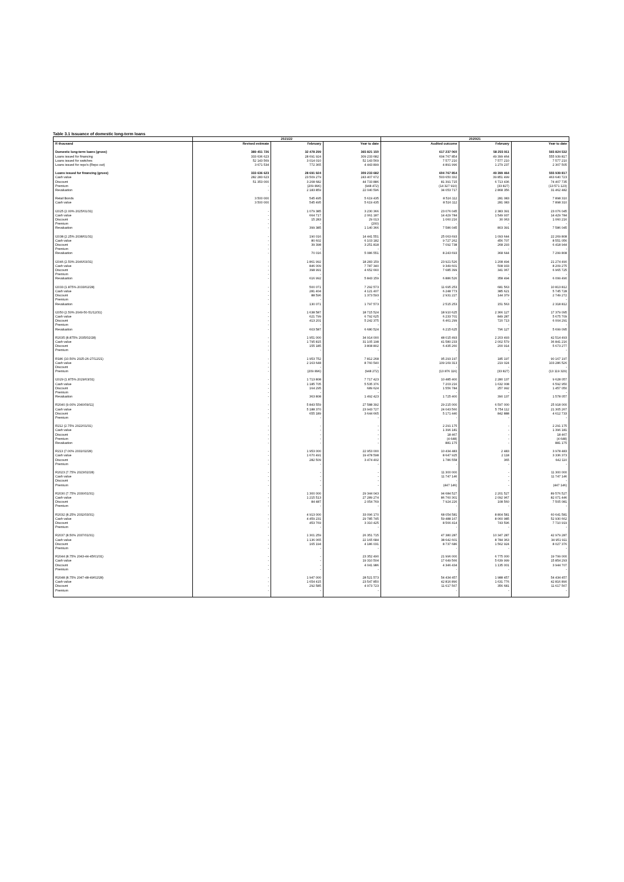Table 3.1 Issuance of domestic long-term loans
| | 2021/22 | | | 2020/21 | | |
| --- | --- | --- | --- | --- | --- | --- |
| R thousand | Revised estimate | February | Year to date | Audited outcome | February | Year to date |
| Domestic long-term loans (gross) | 389 451 726 | 32 478 299 | 365 821 150 | 617 237 060 | 58 255 911 | 565 824 532 |
| Loans issued for financing | 333 636 623 | 28 691 924 | 309 233 682 | 604 767 854 | 49 399 464 | 555 939 817 |
| Loans issued for switches | 52 143 569 | 3 014 010 | 52 143 569 | 7 577 210 | 7 577 210 | 7 577 210 |
| Loans issued for repo's (Repo out) | 3 671 534 | 772 365 | 4 443 899 | 4 891 996 | 1 279 237 | 2 307 505 |
| Loans issued for financing (gross) | 333 636 623 | 28 691 924 | 309 233 682 | 604 767 854 | 49 399 464 | 555 939 817 |
| Cash value | 282 283 623 | 23 509 279 | 243 407 672 | 503 650 332 | 39 851 499 | 463 640 723 |
| Discount | 51 353 000 | 3 208 682 | 44 733 886 | 81 391 715 | 6 713 436 | 74 407 735 |
| Premium | - | (209 896) | (948 472) | (14 327 910) | (33 827) | (13 571 123) |
| Revaluation | - | 2 183 859 | 22 040 596 | 34 053 717 | 2 868 356 | 31 462 482 |
| Retail Bonds | 3 500 000 | 545 495 | 5 619 435 | 8 516 112 | 281 083 | 7 898 310 |
| Cash value | 3 500 000 | 545 495 | 5 619 435 | 8 516 112 | 281 083 | 7 898 310 |
| I2025 (2.00% 2025/01/31) | - | 1 079 385 | 3 230 366 | 23 076 045 | 2 383 391 | 23 076 045 |
| Cash value | - | 664 717 | 2 061 187 | 14 429 784 | 1 549 937 | 14 429 784 |
| Discount | - | 15 283 | 29 013 | 1 060 216 | 30 063 | 1 060 216 |
| Premium | - | - | (200) | - | - | - |
| Revaluation | - | 399 385 | 1 140 366 | 7 586 045 | 803 391 | 7 586 045 |
| I2038 (2.25% 2038/01/31) | - | 190 016 | 14 441 551 | 25 063 693 | 1 093 644 | 22 269 808 |
| Cash value | - | 80 602 | 6 103 182 | 9 727 262 | 456 707 | 8 551 056 |
| Discount | - | 39 398 | 3 251 818 | 7 092 738 | 268 293 | 6 418 944 |
| Premium | - | - | - | - | - | - |
| Revaluation | - | 70 016 | 5 086 551 | 8 243 693 | 368 644 | 7 299 808 |
| I2046 (2.50% 2046/03/31) | - | 1 861 992 | 18 283 159 | 23 921 526 | 1 208 494 | 21 274 490 |
| Cash value | - | 846 009 | 7 787 340 | 9 349 601 | 508 933 | 8 209 275 |
| Discount | - | 398 991 | 4 652 660 | 7 685 399 | 341 067 | 6 965 725 |
| Premium | - | - | - | - | - | - |
| Revaluation | - | 616 992 | 5 843 159 | 6 886 526 | 358 494 | 6 099 490 |
| I2033 (1.875% 2033/02/28) | - | 500 071 | 7 292 573 | 11 695 253 | 681 563 | 10 813 812 |
| Cash value | - | 281 404 | 4 121 407 | 6 248 773 | 385 621 | 5 745 728 |
| Discount | - | 88 596 | 1 373 593 | 2 931 227 | 144 379 | 2 749 272 |
| Premium | - | - | - | - | - | - |
| Revaluation | - | 130 071 | 1 797 573 | 2 515 253 | 151 563 | 2 318 812 |
| I2050 (2.50% 2049-50-51/12/31) | - | 1 638 587 | 18 715 524 | 18 910 625 | 2 366 127 | 17 379 095 |
| Cash value | - | 621 799 | 6 792 625 | 6 233 701 | 849 287 | 5 675 709 |
| Discount | - | 413 201 | 5 242 375 | 6 461 299 | 720 713 | 6 004 291 |
| Premium | - | - | - | - | - | - |
| Revaluation | - | 603 587 | 6 680 524 | 6 215 625 | 796 127 | 5 699 095 |
| R2035 (8.875% 2035/02/28) | - | 1 951 000 | 34 914 000 | 48 015 493 | 2 203 493 | 42 514 493 |
| Cash value | - | 1 795 815 | 31 105 198 | 41 580 233 | 2 002 579 | 36 841 216 |
| Discount | - | 155 185 | 3 808 802 | 6 435 260 | 200 914 | 5 673 277 |
| Premium | - | - | - | - | - | - |
| R186 (10.50% 2025-26-27/12/21) | - | 1 953 752 | 7 812 268 | 95 293 197 | 185 197 | 90 167 197 |
| Cash value | - | 2 163 648 | 8 760 540 | 109 169 313 | 219 024 | 103 286 526 |
| Discount | - | - | - | - | - | - |
| Premium | - | (209 896) | (948 272) | (13 876 116) | (33 827) | (13 119 329) |
| I2029 (1.875% 2029/03/31) | - | 1 713 808 | 7 717 423 | 10 485 400 | 2 280 137 | 9 628 057 |
| Cash value | - | 1 185 705 | 5 535 376 | 7 203 216 | 1 632 008 | 6 592 950 |
| Discount | - | 164 295 | 689 624 | 1 556 784 | 257 992 | 1 457 050 |
| Premium | - | - | - | - | - | - |
| Revaluation | - | 363 808 | 1 492 423 | 1 725 400 | 390 137 | 1 578 057 |
| R2040 (9.00% 2040/09/11) | - | 5 843 559 | 27 588 392 | 29 215 000 | 6 597 000 | 25 918 000 |
| Cash value | - | 5 188 370 | 23 943 727 | 24 043 560 | 5 754 112 | 21 305 267 |
| Discount | - | 655 189 | 3 644 665 | 5 171 440 | 842 888 | 4 612 733 |
| Premium | - | - | - | - | - | - |
| R212 (2.75% 2022/01/31) | - | - | - | 2 291 175 | - | 2 291 175 |
| Cash value | - | - | - | 1 396 181 | - | 1 396 181 |
| Discount | - | - | - | 18 467 | - | 18 467 |
| Premium | - | - | - | (4 648) | - | (4 648) |
| Revaluation | - | - | - | 881 175 | - | 881 175 |
| R213 (7.00% 2031/02/28) | - | 1 953 000 | 22 953 000 | 10 434 483 | 2 483 | 3 978 483 |
| Cash value | - | 1 670 491 | 19 478 598 | 8 647 925 | 2 118 | 3 336 373 |
| Discount | - | 282 509 | 3 474 402 | 1 786 558 | 365 | 642 110 |
| Premium | - | - | - | - | - | - |
| R2023 (7.75% 2023/02/28) | - | - | - | 11 300 000 | - | 11 300 000 |
| Cash value | - | - | - | 11 747 146 | - | 11 747 146 |
| Discount | - | - | - | - | - | - |
| Premium | - | - | - | (447 146) | - | (447 146) |
| R2030 (7.75% 2030/01/31) | - | 1 300 000 | 29 344 043 | 94 684 527 | 2 201 527 | 89 576 527 |
| Cash value | - | 1 215 513 | 27 289 274 | 86 760 301 | 2 092 967 | 82 071 446 |
| Discount | - | 84 487 | 2 054 769 | 7 924 226 | 108 560 | 7 505 081 |
| Premium | - | - | - | - | - | - |
| R2032 (8.25% 2032/03/31) | - | 4 913 000 | 33 096 170 | 68 054 581 | 8 804 581 | 60 641 581 |
| Cash value | - | 4 459 231 | 29 785 745 | 59 488 167 | 8 060 985 | 52 930 662 |
| Discount | - | 453 769 | 3 310 425 | 8 566 414 | 743 596 | 7 710 919 |
| Premium | - | - | - | - | - | - |
| R2037 (8.50% 2037/01/31) | - | 1 301 259 | 26 351 715 | 47 380 287 | 10 347 287 | 42 979 287 |
| Cash value | - | 1 136 065 | 22 165 684 | 38 642 601 | 8 784 363 | 34 951 911 |
| Discount | - | 165 194 | 4 186 031 | 8 737 686 | 1 562 924 | 8 027 376 |
| Premium | - | - | - | - | - | - |
| R2044 (8.75% 2043-44-45/01/31) | - | - | 23 352 490 | 21 996 000 | 6 775 000 | 19 799 000 |
| Cash value | - | - | 19 310 504 | 17 649 566 | 5 639 999 | 15 854 293 |
| Discount | - | - | 4 041 986 | 4 346 434 | 1 135 001 | 3 944 707 |
| Premium | - | - | - | - | - | - |
| R2048 (8.75% 2047-48-49/02/28) | - | 1 947 000 | 28 521 573 | 54 434 457 | 1 988 457 | 54 434 457 |
| Cash value | - | 1 654 415 | 23 547 850 | 42 816 890 | 1 631 776 | 42 816 890 |
| Discount | - | 292 585 | 4 973 723 | 11 617 567 | 356 681 | 11 617 567 |
| Premium | - | - | - | - | - | - |